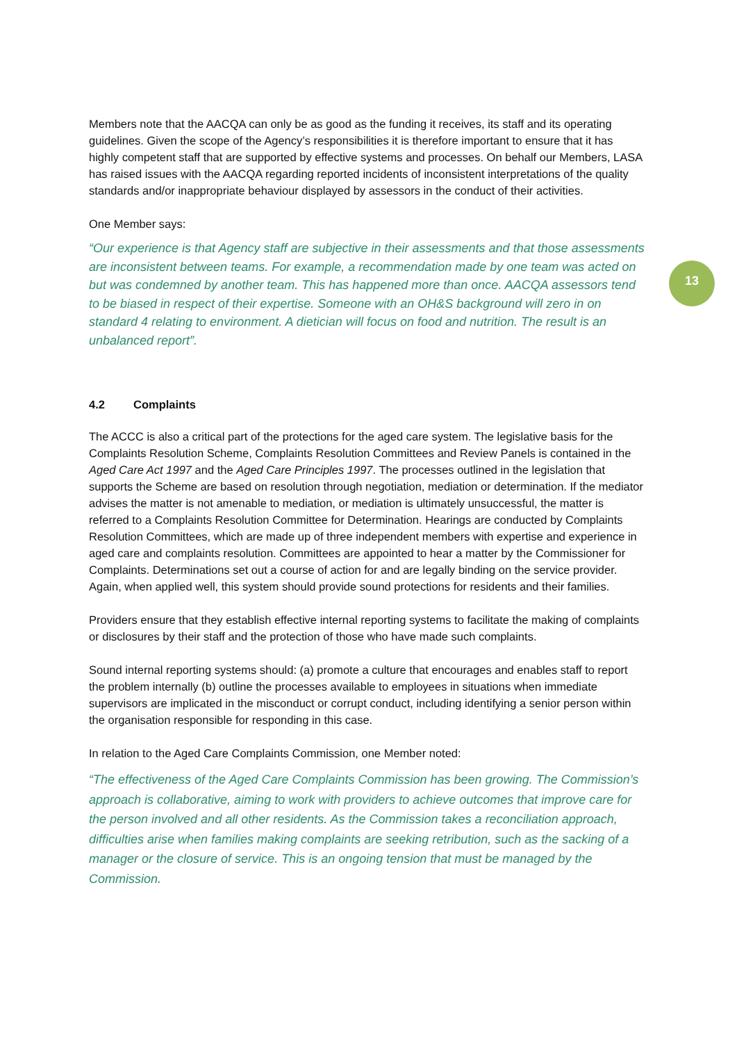13
Members note that the AACQA can only be as good as the funding it receives, its staff and its operating guidelines. Given the scope of the Agency’s responsibilities it is therefore important to ensure that it has highly competent staff that are supported by effective systems and processes. On behalf our Members, LASA has raised issues with the AACQA regarding reported incidents of inconsistent interpretations of the quality standards and/or inappropriate behaviour displayed by assessors in the conduct of their activities.
One Member says:
“Our experience is that Agency staff are subjective in their assessments and that those assessments are inconsistent between teams. For example, a recommendation made by one team was acted on but was condemned by another team. This has happened more than once. AACQA assessors tend to be biased in respect of their expertise. Someone with an OH&S background will zero in on standard 4 relating to environment. A dietician will focus on food and nutrition. The result is an unbalanced report”.
4.2 Complaints
The ACCC is also a critical part of the protections for the aged care system. The legislative basis for the Complaints Resolution Scheme, Complaints Resolution Committees and Review Panels is contained in the Aged Care Act 1997 and the Aged Care Principles 1997. The processes outlined in the legislation that supports the Scheme are based on resolution through negotiation, mediation or determination. If the mediator advises the matter is not amenable to mediation, or mediation is ultimately unsuccessful, the matter is referred to a Complaints Resolution Committee for Determination. Hearings are conducted by Complaints Resolution Committees, which are made up of three independent members with expertise and experience in aged care and complaints resolution. Committees are appointed to hear a matter by the Commissioner for Complaints. Determinations set out a course of action for and are legally binding on the service provider. Again, when applied well, this system should provide sound protections for residents and their families.
Providers ensure that they establish effective internal reporting systems to facilitate the making of complaints or disclosures by their staff and the protection of those who have made such complaints.
Sound internal reporting systems should: (a) promote a culture that encourages and enables staff to report the problem internally (b) outline the processes available to employees in situations when immediate supervisors are implicated in the misconduct or corrupt conduct, including identifying a senior person within the organisation responsible for responding in this case.
In relation to the Aged Care Complaints Commission, one Member noted:
“The effectiveness of the Aged Care Complaints Commission has been growing. The Commission’s approach is collaborative, aiming to work with providers to achieve outcomes that improve care for the person involved and all other residents. As the Commission takes a reconciliation approach, difficulties arise when families making complaints are seeking retribution, such as the sacking of a manager or the closure of service. This is an ongoing tension that must be managed by the Commission.